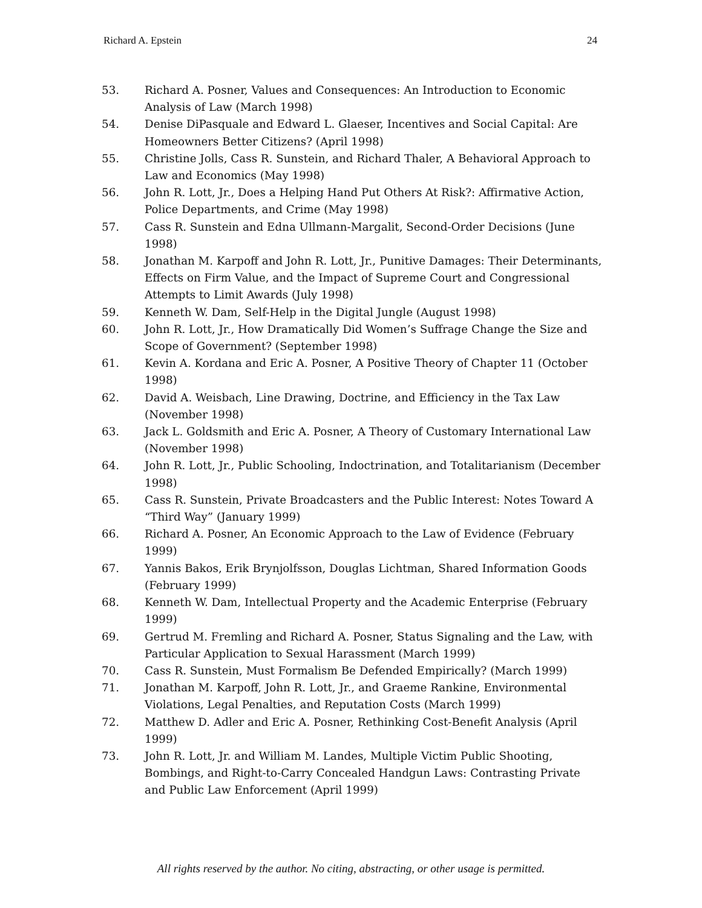Richard A. Epstein 24
53. Richard A. Posner, Values and Consequences: An Introduction to Economic Analysis of Law (March 1998)
54. Denise DiPasquale and Edward L. Glaeser, Incentives and Social Capital: Are Homeowners Better Citizens? (April 1998)
55. Christine Jolls, Cass R. Sunstein, and Richard Thaler, A Behavioral Approach to Law and Economics (May 1998)
56. John R. Lott, Jr., Does a Helping Hand Put Others At Risk?: Affirmative Action, Police Departments, and Crime (May 1998)
57. Cass R. Sunstein and Edna Ullmann-Margalit, Second-Order Decisions (June 1998)
58. Jonathan M. Karpoff and John R. Lott, Jr., Punitive Damages: Their Determinants, Effects on Firm Value, and the Impact of Supreme Court and Congressional Attempts to Limit Awards (July 1998)
59. Kenneth W. Dam, Self-Help in the Digital Jungle (August 1998)
60. John R. Lott, Jr., How Dramatically Did Women’s Suffrage Change the Size and Scope of Government? (September 1998)
61. Kevin A. Kordana and Eric A. Posner, A Positive Theory of Chapter 11 (October 1998)
62. David A. Weisbach, Line Drawing, Doctrine, and Efficiency in the Tax Law (November 1998)
63. Jack L. Goldsmith and Eric A. Posner, A Theory of Customary International Law (November 1998)
64. John R. Lott, Jr., Public Schooling, Indoctrination, and Totalitarianism (December 1998)
65. Cass R. Sunstein, Private Broadcasters and the Public Interest: Notes Toward A “Third Way” (January 1999)
66. Richard A. Posner, An Economic Approach to the Law of Evidence (February 1999)
67. Yannis Bakos, Erik Brynjolfsson, Douglas Lichtman, Shared Information Goods (February 1999)
68. Kenneth W. Dam, Intellectual Property and the Academic Enterprise (February 1999)
69. Gertrud M. Fremling and Richard A. Posner, Status Signaling and the Law, with Particular Application to Sexual Harassment (March 1999)
70. Cass R. Sunstein, Must Formalism Be Defended Empirically? (March 1999)
71. Jonathan M. Karpoff, John R. Lott, Jr., and Graeme Rankine, Environmental Violations, Legal Penalties, and Reputation Costs (March 1999)
72. Matthew D. Adler and Eric A. Posner, Rethinking Cost-Benefit Analysis (April 1999)
73. John R. Lott, Jr. and William M. Landes, Multiple Victim Public Shooting, Bombings, and Right-to-Carry Concealed Handgun Laws: Contrasting Private and Public Law Enforcement (April 1999)
All rights reserved by the author. No citing, abstracting, or other usage is permitted.